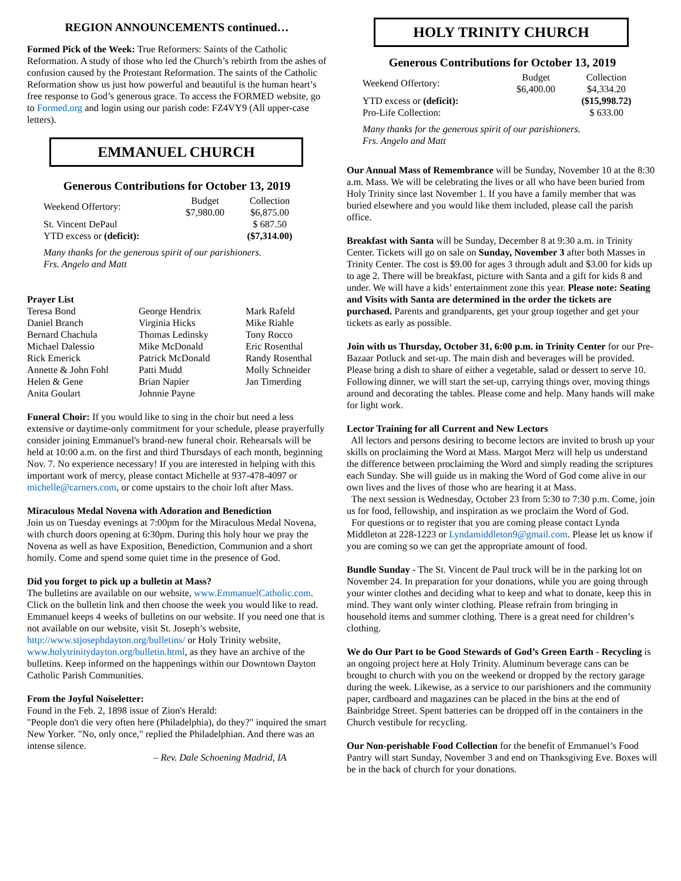REGION ANNOUNCEMENTS continued…
Formed Pick of the Week: True Reformers: Saints of the Catholic Reformation. A study of those who led the Church’s rebirth from the ashes of confusion caused by the Protestant Reformation. The saints of the Catholic Reformation show us just how powerful and beautiful is the human heart’s free response to God’s generous grace. To access the FORMED website, go to Formed.org and login using our parish code: FZ4VY9 (All upper-case letters).
EMMANUEL CHURCH
Generous Contributions for October 13, 2019
| Weekend Offertory: | Budget $7,980.00 | Collection $6,875.00 |
| St. Vincent DePaul | | $ 687.50 |
| YTD excess or (deficit): | | ($7,314.00) |
Many thanks for the generous spirit of our parishioners.
Frs. Angelo and Matt
Prayer List
| Teresa Bond | George Hendrix | Mark Rafeld |
| Daniel Branch | Virginia Hicks | Mike Riahle |
| Bernard Chachula | Thomas Ledinsky | Tony Rocco |
| Michael Dalessio | Mike McDonald | Eric Rosenthal |
| Rick Emerick | Patrick McDonald | Randy Rosenthal |
| Annette & John Fohl | Patti Mudd | Molly Schneider |
| Helen & Gene | Brian Napier | Jan Timerding |
| Anita Goulart | Johnnie Payne | |
Funeral Choir: If you would like to sing in the choir but need a less extensive or daytime-only commitment for your schedule, please prayerfully consider joining Emmanuel's brand-new funeral choir. Rehearsals will be held at 10:00 a.m. on the first and third Thursdays of each month, beginning Nov. 7. No experience necessary! If you are interested in helping with this important work of mercy, please contact Michelle at 937-478-4097 or michelle@carners.com, or come upstairs to the choir loft after Mass.
Miraculous Medal Novena with Adoration and Benediction
Join us on Tuesday evenings at 7:00pm for the Miraculous Medal Novena, with church doors opening at 6:30pm. During this holy hour we pray the Novena as well as have Exposition, Benediction, Communion and a short homily. Come and spend some quiet time in the presence of God.
Did you forget to pick up a bulletin at Mass?
The bulletins are available on our website, www.EmmanuelCatholic.com. Click on the bulletin link and then choose the week you would like to read. Emmanuel keeps 4 weeks of bulletins on our website. If you need one that is not available on our website, visit St. Joseph’s website, http://www.stjosephdayton.org/bulletins/ or Holy Trinity website, www.holytrinitydayton.org/bulletin.html, as they have an archive of the bulletins. Keep informed on the happenings within our Downtown Dayton Catholic Parish Communities.
From the Joyful Noiseletter:
Found in the Feb. 2, 1898 issue of Zion's Herald:
"People don't die very often here (Philadelphia), do they?" inquired the smart New Yorker. "No, only once," replied the Philadelphian. And there was an intense silence.
– Rev. Dale Schoening Madrid, IA
HOLY TRINITY CHURCH
Generous Contributions for October 13, 2019
| Weekend Offertory: | Budget $6,400.00 | Collection $4,334.20 |
| YTD excess or (deficit): | | ($15,998.72) |
| Pro-Life Collection: | | $ 633.00 |
Many thanks for the generous spirit of our parishioners.
Frs. Angelo and Matt
Our Annual Mass of Remembrance will be Sunday, November 10 at the 8:30 a.m. Mass. We will be celebrating the lives or all who have been buried from Holy Trinity since last November 1. If you have a family member that was buried elsewhere and you would like them included, please call the parish office.
Breakfast with Santa will be Sunday, December 8 at 9:30 a.m. in Trinity Center. Tickets will go on sale on Sunday, November 3 after both Masses in Trinity Center. The cost is $9.00 for ages 3 through adult and $3.00 for kids up to age 2. There will be breakfast, picture with Santa and a gift for kids 8 and under. We will have a kids’ entertainment zone this year. Please note: Seating and Visits with Santa are determined in the order the tickets are purchased. Parents and grandparents, get your group together and get your tickets as early as possible.
Join with us Thursday, October 31, 6:00 p.m. in Trinity Center for our Pre-Bazaar Potluck and set-up. The main dish and beverages will be provided. Please bring a dish to share of either a vegetable, salad or dessert to serve 10. Following dinner, we will start the set-up, carrying things over, moving things around and decorating the tables. Please come and help. Many hands will make for light work.
Lector Training for all Current and New Lectors
All lectors and persons desiring to become lectors are invited to brush up your skills on proclaiming the Word at Mass. Margot Merz will help us understand the difference between proclaiming the Word and simply reading the scriptures each Sunday. She will guide us in making the Word of God come alive in our own lives and the lives of those who are hearing it at Mass.
The next session is Wednesday, October 23 from 5:30 to 7:30 p.m. Come, join us for food, fellowship, and inspiration as we proclaim the Word of God.
For questions or to register that you are coming please contact Lynda Middleton at 228-1223 or Lyndamiddleton9@gmail.com. Please let us know if you are coming so we can get the appropriate amount of food.
Bundle Sunday - The St. Vincent de Paul truck will be in the parking lot on November 24. In preparation for your donations, while you are going through your winter clothes and deciding what to keep and what to donate, keep this in mind. They want only winter clothing. Please refrain from bringing in household items and summer clothing. There is a great need for children’s clothing.
We do Our Part to be Good Stewards of God’s Green Earth - Recycling is an ongoing project here at Holy Trinity. Aluminum beverage cans can be brought to church with you on the weekend or dropped by the rectory garage during the week. Likewise, as a service to our parishioners and the community paper, cardboard and magazines can be placed in the bins at the end of Bainbridge Street. Spent batteries can be dropped off in the containers in the Church vestibule for recycling.
Our Non-perishable Food Collection for the benefit of Emmanuel’s Food Pantry will start Sunday, November 3 and end on Thanksgiving Eve. Boxes will be in the back of church for your donations.